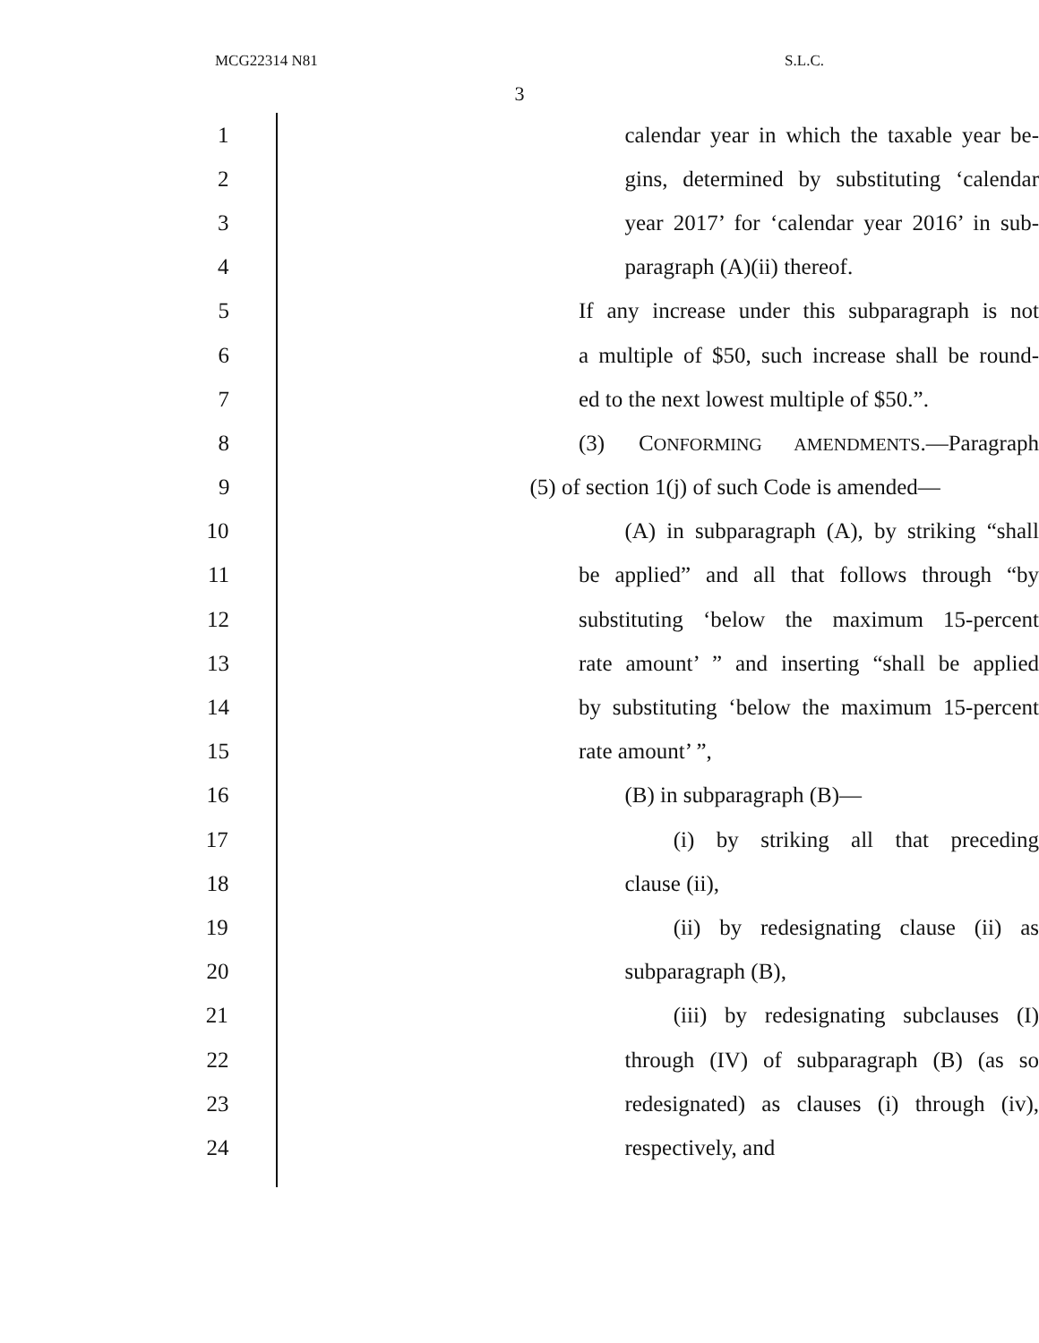MCG22314 N81 S.L.C.
3
1 calendar year in which the taxable year be-
2 gins, determined by substituting ‘calendar
3 year 2017’ for ‘calendar year 2016’ in sub-
4 paragraph (A)(ii) thereof.
5 If any increase under this subparagraph is not
6 a multiple of $50, such increase shall be round-
7 ed to the next lowest multiple of $50.”.
8 (3) CONFORMING AMENDMENTS.—Paragraph
9 (5) of section 1(j) of such Code is amended—
10 (A) in subparagraph (A), by striking “shall
11 be applied” and all that follows through “by
12 substituting ‘below the maximum 15-percent
13 rate amount’ ” and inserting “shall be applied
14 by substituting ‘below the maximum 15-percent
15 rate amount’ ”,
16 (B) in subparagraph (B)—
17 (i) by striking all that preceding
18 clause (ii),
19 (ii) by redesignating clause (ii) as
20 subparagraph (B),
21 (iii) by redesignating subclauses (I)
22 through (IV) of subparagraph (B) (as so
23 redesignated) as clauses (i) through (iv),
24 respectively, and